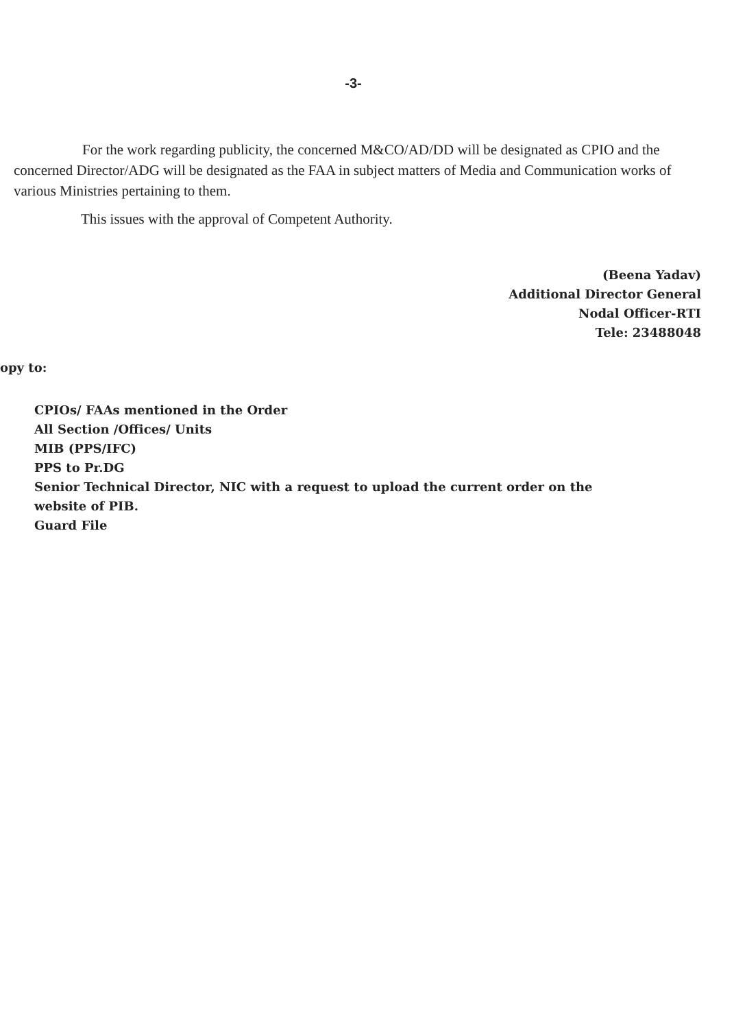-3-
For the work regarding publicity, the concerned M&CO/AD/DD will be designated as CPIO and the concerned Director/ADG will be designated as the FAA in subject matters of Media and Communication works of various Ministries pertaining to them.
This issues with the approval of Competent Authority.
(Beena Yadav)
Additional Director General
Nodal Officer-RTI
Tele: 23488048
opy to:
CPIOs/ FAAs mentioned in the Order
All Section /Offices/ Units
MIB (PPS/IFC)
PPS to Pr.DG
Senior Technical Director, NIC with a request to upload the current order on the website of PIB.
Guard File